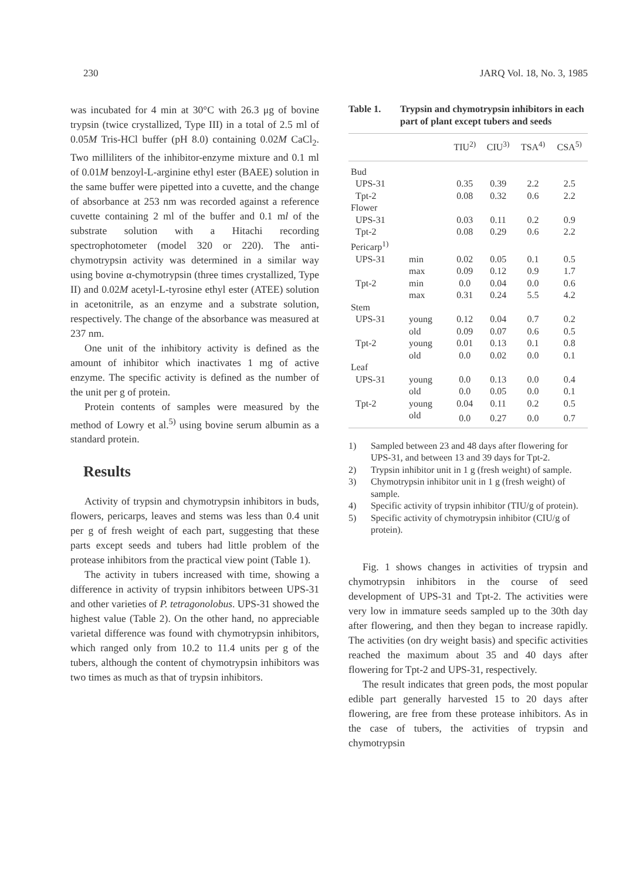230 JARQ Vol. 18, No. 3, 1985
was incubated for 4 min at 30°C with 26.3 μg of bovine trypsin (twice crystallized, Type III) in a total of 2.5 ml of 0.05M Tris-HCl buffer (pH 8.0) containing 0.02M CaCl<sub>2</sub>. Two milliliters of the inhibitor-enzyme mixture and 0.1 ml of 0.01M benzoyl-L-arginine ethyl ester (BAEE) solution in the same buffer were pipetted into a cuvette, and the change of absorbance at 253 nm was recorded against a reference cuvette containing 2 ml of the buffer and 0.1 ml of the substrate solution with a Hitachi recording spectrophotometer (model 320 or 220). The anti-chymotrypsin activity was determined in a similar way using bovine α-chymotrypsin (three times crystallized, Type II) and 0.02M acetyl-L-tyrosine ethyl ester (ATEE) solution in acetonitrile, as an enzyme and a substrate solution, respectively. The change of the absorbance was measured at 237 nm.
One unit of the inhibitory activity is defined as the amount of inhibitor which inactivates 1 mg of active enzyme. The specific activity is defined as the number of the unit per g of protein.
Protein contents of samples were measured by the method of Lowry et al.<sup>5)</sup> using bovine serum albumin as a standard protein.
Results
Activity of trypsin and chymotrypsin inhibitors in buds, flowers, pericarps, leaves and stems was less than 0.4 unit per g of fresh weight of each part, suggesting that these parts except seeds and tubers had little problem of the protease inhibitors from the practical view point (Table 1).
The activity in tubers increased with time, showing a difference in activity of trypsin inhibitors between UPS-31 and other varieties of P. tetragonolobus. UPS-31 showed the highest value (Table 2). On the other hand, no appreciable varietal difference was found with chymotrypsin inhibitors, which ranged only from 10.2 to 11.4 units per g of the tubers, although the content of chymotrypsin inhibitors was two times as much as that of trypsin inhibitors.
Table 1. Trypsin and chymotrypsin inhibitors in each part of plant except tubers and seeds
| | | TIU<sup>2)</sup> | CIU<sup>3)</sup> | TSA<sup>4)</sup> | CSA<sup>5)</sup> |
| --- | --- | --- | --- | --- | --- |
| Bud | | | | | |
| UPS-31 | | 0.35 | 0.39 | 2.2 | 2.5 |
| Tpt-2 | | 0.08 | 0.32 | 0.6 | 2.2 |
| Flower | | | | | |
| UPS-31 | | 0.03 | 0.11 | 0.2 | 0.9 |
| Tpt-2 | | 0.08 | 0.29 | 0.6 | 2.2 |
| Pericarp<sup>1)</sup> | | | | | |
| UPS-31 | min | 0.02 | 0.05 | 0.1 | 0.5 |
| | max | 0.09 | 0.12 | 0.9 | 1.7 |
| Tpt-2 | min | 0.0 | 0.04 | 0.0 | 0.6 |
| | max | 0.31 | 0.24 | 5.5 | 4.2 |
| Stem | | | | | |
| UPS-31 | young | 0.12 | 0.04 | 0.7 | 0.2 |
| | old | 0.09 | 0.07 | 0.6 | 0.5 |
| Tpt-2 | young | 0.01 | 0.13 | 0.1 | 0.8 |
| | old | 0.0 | 0.02 | 0.0 | 0.1 |
| Leaf | | | | | |
| UPS-31 | young | 0.0 | 0.13 | 0.0 | 0.4 |
| | old | 0.0 | 0.05 | 0.0 | 0.1 |
| Tpt-2 | young | 0.04 | 0.11 | 0.2 | 0.5 |
| | old | 0.0 | 0.27 | 0.0 | 0.7 |
1) Sampled between 23 and 48 days after flowering for UPS-31, and between 13 and 39 days for Tpt-2.
2) Trypsin inhibitor unit in 1 g (fresh weight) of sample.
3) Chymotrypsin inhibitor unit in 1 g (fresh weight) of sample.
4) Specific activity of trypsin inhibitor (TIU/g of protein).
5) Specific activity of chymotrypsin inhibitor (CIU/g of protein).
Fig. 1 shows changes in activities of trypsin and chymotrypsin inhibitors in the course of seed development of UPS-31 and Tpt-2. The activities were very low in immature seeds sampled up to the 30th day after flowering, and then they began to increase rapidly. The activities (on dry weight basis) and specific activities reached the maximum about 35 and 40 days after flowering for Tpt-2 and UPS-31, respectively.
The result indicates that green pods, the most popular edible part generally harvested 15 to 20 days after flowering, are free from these protease inhibitors. As in the case of tubers, the activities of trypsin and chymotrypsin